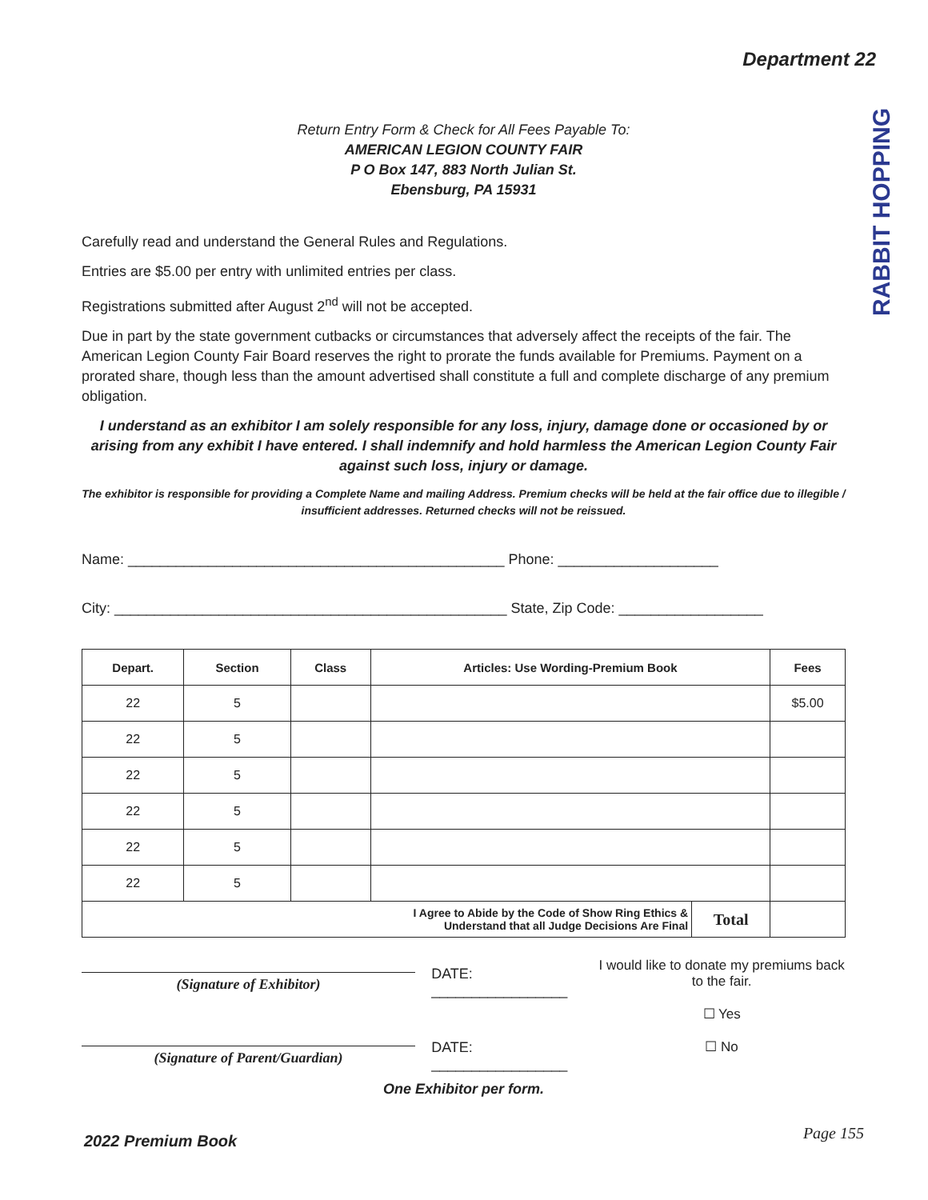Department 22
RABBIT HOPPING
Return Entry Form & Check for All Fees Payable To:
AMERICAN LEGION COUNTY FAIR
P O Box 147, 883 North Julian St.
Ebensburg, PA 15931
Carefully read and understand the General Rules and Regulations.
Entries are $5.00 per entry with unlimited entries per class.
Registrations submitted after August 2<sup>nd</sup> will not be accepted.
Due in part by the state government cutbacks or circumstances that adversely affect the receipts of the fair. The American Legion County Fair Board reserves the right to prorate the funds available for Premiums. Payment on a prorated share, though less than the amount advertised shall constitute a full and complete discharge of any premium obligation.
I understand as an exhibitor I am solely responsible for any loss, injury, damage done or occasioned by or arising from any exhibit I have entered. I shall indemnify and hold harmless the American Legion County Fair against such loss, injury or damage.
The exhibitor is responsible for providing a Complete Name and mailing Address. Premium checks will be held at the fair office due to illegible / insufficient addresses. Returned checks will not be reissued.
Name: _______________________________________________ Phone: ____________________
City: _________________________________________________ State, Zip Code: __________________
| Depart. | Section | Class | Articles: Use Wording-Premium Book | | Fees |
| --- | --- | --- | --- | --- | --- |
| 22 | 5 | | | | $5.00 |
| 22 | 5 | | | | |
| 22 | 5 | | | | |
| 22 | 5 | | | | |
| 22 | 5 | | | | |
| 22 | 5 | | | | |
| I Agree to Abide by the Code of Show Ring Ethics & Understand that all Judge Decisions Are Final | | | | Total | |
(Signature of Exhibitor)
DATE: _________________
(Signature of Parent/Guardian)
DATE: _________________
I would like to donate my premiums back to the fair.
☐ Yes
☐ No
One Exhibitor per form.
2022 Premium Book Page 155